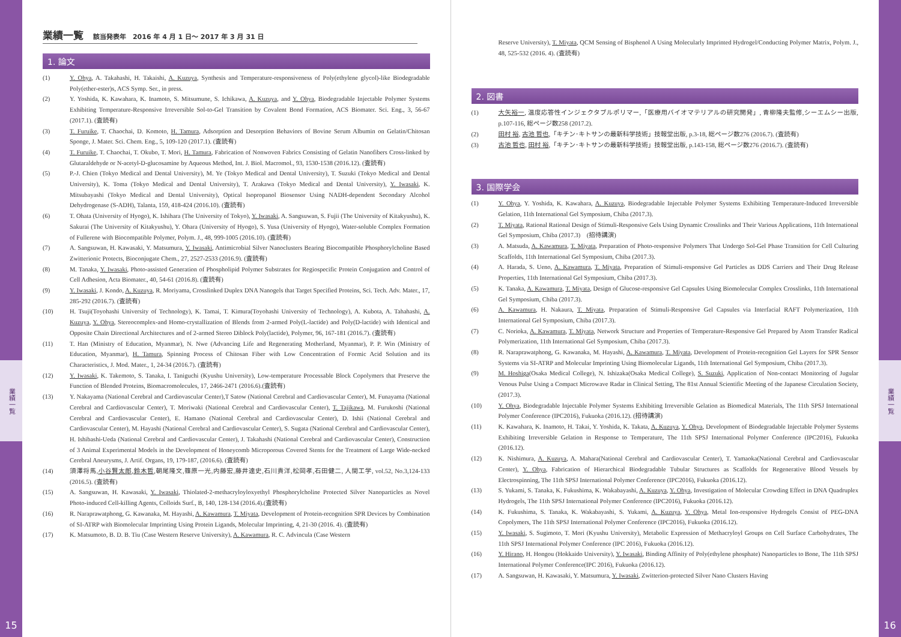業績一覧
15
業績一覧 該当発表年　2016 年 4 月 1 日〜 2017 年 3 月 31 日
1. 論文
(1) Y. Ohya, A. Takahashi, H. Takaishi, A. Kuzuya, Synthesis and Temperature-responsiveness of Poly(ethylene glycol)-like Biodegradable Poly(ether-ester)s, ACS Symp. Ser., in press.
(2) Y. Yoshida, K. Kawahara, K. Inamoto, S. Mitsumune, S. Ichikawa, A. Kuzuya, and Y. Ohya, Biodegradable Injectable Polymer Systems Exhibiting Temperature-Responsive Irreversible Sol-to-Gel Transition by Covalent Bond Formation, ACS Biomater. Sci. Eng., 3, 56-67 (2017.1). (査読有)
(3) T. Furuike, T. Chaochai, D. Komoto, H. Tamura, Adsorption and Desorption Behaviors of Bovine Serum Albumin on Gelatin/Chitosan Sponge, J. Mater. Sci. Chem. Eng., 5, 109-120 (2017.1). (査読有)
(4) T. Furuike, T. Chaochai, T. Okubo, T. Mori, H. Tamura, Fabrication of Nonwoven Fabrics Consisting of Gelatin Nanofibers Cross-linked by Glutaraldehyde or N-acetyl-D-glucosamine by Aqueous Method, Int. J. Biol. Macromol., 93, 1530-1538 (2016.12). (査読有)
(5) P.-J. Chien (Tokyo Medical and Dental University), M. Ye (Tokyo Medical and Dental University), T. Suzuki (Tokyo Medical and Dental University), K. Toma (Tokyo Medical and Dental University), T. Arakawa (Tokyo Medical and Dental University), Y. Iwasaki, K. Mitsubayashi (Tokyo Medical and Dental University), Optical Isopropanol Biosensor Using NADH-dependent Secondary Alcohol Dehydrogenase (S-ADH), Talanta, 159, 418-424 (2016.10). (査読有)
(6) T. Ohata (University of Hyogo), K. Ishihara (The University of Tokyo), Y. Iwasaki, A. Sangsuwan, S. Fujii (The University of Kitakyushu), K. Sakurai (The University of Kitakyushu), Y. Ohara (University of Hyogo), S. Yusa (University of Hyogo), Water-soluble Complex Formation of Fullerene with Biocompatible Polymer, Polym. J., 48, 999-1005 (2016.10). (査読有)
(7) A. Sangsuwan, H. Kawasaki, Y. Matsumura, Y. Iwasaki, Antimicrobial Silver Nanoclusters Bearing Biocompatible Phosphorylcholine Based Zwitterionic Protects, Bioconjugate Chem., 27, 2527-2533 (2016.9). (査読有)
(8) M. Tanaka, Y. Iwasaki, Photo-assisted Generation of Phospholipid Polymer Substrates for Regiospecific Protein Conjugation and Control of Cell Adhesion, Acta Biomater., 40, 54-61 (2016.8). (査読有)
(9) Y. Iwasaki, J. Kondo, A. Kuzuya, R. Moriyama, Crosslinked Duplex DNA Nanogels that Target Specified Proteins, Sci. Tech. Adv. Mater., 17, 285-292 (2016.7). (査読有)
(10) H. Tsuji(Toyohashi University of Technology), K. Tamai, T. Kimura(Toyohashi University of Technology), A. Kubota, A. Tahahashi, A. Kuzuya, Y. Ohya, Stereocomplex-and Homo-crystallization of Blends from 2-armed Poly(L-lactide) and Poly(D-lactide) with Identical and Opposite Chain Directional Architectures and of 2-armed Stereo Diblock Poly(lactide), Polymer, 96, 167-181 (2016.7). (査読有)
(11) T. Han (Ministry of Education, Myanmar), N. Nwe (Advancing Life and Regenerating Motherland, Myanmar), P. P. Win (Ministry of Education, Myanmar), H. Tamura, Spinning Process of Chitosan Fiber with Low Concentration of Formic Acid Solution and its Characteristics, J. Mod. Mater., 1, 24-34 (2016.7). (査読有)
(12) Y. Iwasaki, K. Takemoto, S. Tanaka, I. Taniguchi (Kyushu University), Low-temperature Processable Block Copolymers that Preserve the Function of Blended Proteins, Biomacromolecules, 17, 2466-2471 (2016.6).(査読有)
(13) Y. Nakayama (National Cerebral and Cardiovascular Center),T Satow (National Cerebral and Cardiovascular Center), M. Funayama (National Cerebral and Cardiovascular Center), T. Moriwaki (National Cerebral and Cardiovascular Center), T. Tajikawa, M. Furukoshi (National Cerebral and Cardiovascular Center), E. Hamano (National Cerebral and Cardiovascular Center), D. Ishii (National Cerebral and Cardiovascular Center), M. Hayashi (National Cerebral and Cardiovascular Center), S. Sugata (National Cerebral and Cardiovascular Center), H. Ishibashi-Ueda (National Cerebral and Cardiovascular Center), J. Takahashi (National Cerebral and Cardiovascular Center), Construction of 3 Animal Experimental Models in the Development of Honeycomb Microporous Covered Stents for the Treatment of Large Wide-necked Cerebral Aneurysms, J. Artif. Organs, 19, 179-187, (2016.6). (査読有)
(14) 須澤将馬,小谷賢太郎,鈴木哲,朝尾隆文,篠原一光,内藤宏,藤井達史,石川貴洋,松岡孝,石田健二, 人間工学, vol.52, No.3,124-133 (2016.5). (査読有)
(15) A. Sangsuwan, H. Kawasaki, Y. Iwasaki, Thiolated-2-methacryloyloxyethyl Phosphorylcholine Protected Silver Nanoparticles as Novel Photo-induced Cell-killing Agents, Colloids Surf., B, 140, 128-134 (2016.4).(査読有)
(16) R. Naraprawatphong, G. Kawanaka, M. Hayashi, A. Kawamura, T. Miyata, Development of Protein-recognition SPR Devices by Combination of SI-ATRP with Biomolecular Imprinting Using Protein Ligands, Molecular Imprinting, 4, 21-30 (2016. 4). (査読有)
(17) K. Matsumoto, B. D. B. Tiu (Case Western Reserve University), A. Kawamura, R. C. Advincula (Case Western
Reserve University), T. Miyata, QCM Sensing of Bisphenol A Using Molecularly Imprinted Hydrogel/Conducting Polymer Matrix, Polym. J., 48, 525-532 (2016. 4). (査読有)
2. 図書
(1) 大矢裕一, 温度応答性インジェクタブルポリマー,「医療用バイオマテリアルの研究開発」, 青柳隆夫監修,シーエムシー出版, p.107-116, 総ページ数258 (2017.2).
(2) 田村 裕, 古池 哲也,「キチン･キトサンの最新科学技術」技報堂出版, p.3-18, 総ページ数276 (2016.7). (査読有)
(3) 古池 哲也, 田村 裕,「キチン･キトサンの最新科学技術」技報堂出版, p.143-158, 総ページ数276 (2016.7). (査読有)
3. 国際学会
(1) Y. Ohya, Y. Yoshida, K. Kawahara, A. Kuzuya, Biodegradable Injectable Polymer Systems Exhibiting Temperature-Induced Irreversible Gelation, 11th International Gel Symposium, Chiba (2017.3).
(2) T. Miyata, Rational Rational Design of Stimuli-Responsive Gels Using Dynamic Crosslinks and Their Various Applications, 11th International Gel Symposium, Chiba (2017.3)　(招待講演)
(3) A. Matsuda, A. Kawamura, T. Miyata, Preparation of Photo-responsive Polymers That Undergo Sol-Gel Phase Transition for Cell Culturing Scaffolds, 11th International Gel Symposium, Chiba (2017.3).
(4) A. Harada, S. Ueno, A. Kawamura, T. Miyata, Preparation of Stimuli-responsive Gel Particles as DDS Carriers and Their Drug Release Properties, 11th International Gel Symposium, Chiba (2017.3).
(5) K. Tanaka, A. Kawamura, T. Miyata, Design of Glucose-responsive Gel Capsules Using Biomolecular Complex Crosslinks, 11th International Gel Symposium, Chiba (2017.3).
(6) A. Kawamura, H. Nakaura, T. Miyata, Preparation of Stimuli-Responsive Gel Capsules via Interfacial RAFT Polymerization, 11th International Gel Symposium, Chiba (2017.3).
(7) C. Norioka, A. Kawamura, T. Miyata, Network Structure and Properties of Temperature-Responsive Gel Prepared by Atom Transfer Radical Polymerization, 11th International Gel Symposium, Chiba (2017.3).
(8) R. Naraprawatphong, G. Kawanaka, M. Hayashi, A. Kawamura, T. Miyata, Development of Protein-recognition Gel Layers for SPR Sensor Systems via SI-ATRP and Molecular Imprinting Using Biomolecular Ligands, 11th International Gel Symposium, Chiba (2017.3).
(9) M. Hoshiga(Osaka Medical College), N. Ishizaka(Osaka Medical College), S. Suzuki, Application of Non-contact Monitoring of Jugular Venous Pulse Using a Compact Microwave Radar in Clinical Setting, The 81st Annual Scientific Meeting of the Japanese Circulation Society, (2017.3).
(10) Y. Ohya, Biodegradable Injectable Polymer Systems Exhibiting Irreversible Gelation as Biomedical Materials, The 11th SPSJ International Polymer Conference (IPC2016), Fukuoka (2016.12). (招待講演)
(11) K. Kawahara, K. Inamoto, H. Takai, Y. Yoshida, K. Takata, A. Kuzuya, Y. Ohya, Development of Biodegradable Injectable Polymer Systems Exhibiting Irreversible Gelation in Response to Temperature, The 11th SPSJ International Polymer Conference (IPC2016), Fukuoka (2016.12).
(12) K. Nishimura, A. Kuzuya, A. Mahara(National Cerebral and Cardiovascular Center), T. Yamaoka(National Cerebral and Cardiovascular Center), Y. Ohya, Fabrication of Hierarchical Biodegradable Tubular Structures as Scaffolds for Regenerative Blood Vessels by Electrospinning, The 11th SPSJ International Polymer Conference (IPC2016), Fukuoka (2016.12).
(13) S. Yukami, S. Tanaka, K. Fukushima, K. Wakabayashi, A. Kuzuya, Y. Ohya, Investigation of Molecular Crowding Effect in DNA Quadruplex Hydrogels, The 11th SPSJ International Polymer Conference (IPC2016), Fukuoka (2016.12).
(14) K. Fukushima, S. Tanaka, K. Wakabayashi, S. Yukami, A. Kuzuya, Y. Ohya, Metal Ion-responsive Hydrogels Consist of PEG-DNA Copolymers, The 11th SPSJ International Polymer Conference (IPC2016), Fukuoka (2016.12).
(15) Y. Iwasaki, S. Sugimoto, T. Mori (Kyushu University), Metabolic Expression of Methacryloyl Groups on Cell Surface Carbohydrates, The 11th SPSJ International Polymer Conference (IPC 2016), Fukuoka (2016.12).
(16) Y. Hirano, H. Hongou (Hokkaido University), Y. Iwasaki, Binding Affinity of Poly(ethylene phosphate) Nanoparticles to Bone, The 11th SPSJ International Polymer Conference(IPC 2016), Fukuoka (2016.12).
(17) A. Sangsuwan, H. Kawasaki, Y. Matsumura, Y. Iwasaki, Zwitterion-protected Silver Nano Clusters Having
業績一覧
16